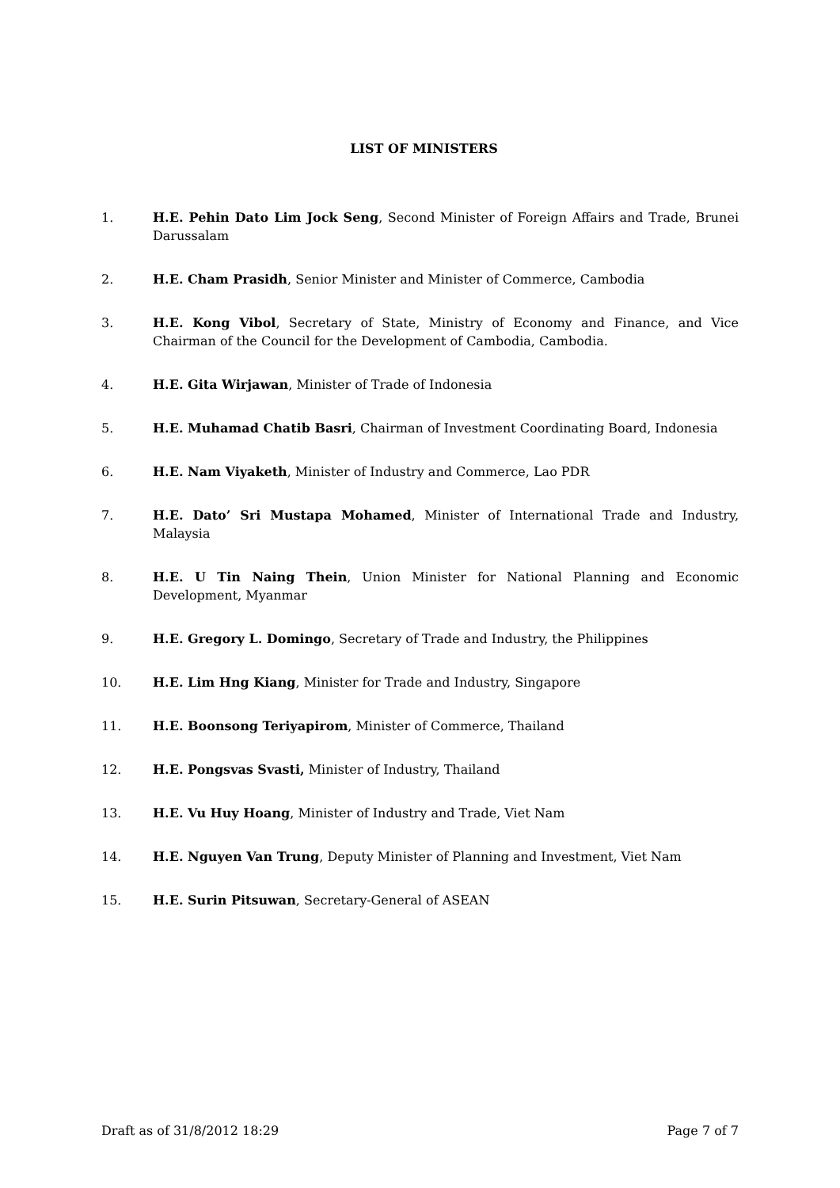LIST OF MINISTERS
1. H.E. Pehin Dato Lim Jock Seng, Second Minister of Foreign Affairs and Trade, Brunei Darussalam
2. H.E. Cham Prasidh, Senior Minister and Minister of Commerce, Cambodia
3. H.E. Kong Vibol, Secretary of State, Ministry of Economy and Finance, and Vice Chairman of the Council for the Development of Cambodia, Cambodia.
4. H.E. Gita Wirjawan, Minister of Trade of Indonesia
5. H.E. Muhamad Chatib Basri, Chairman of Investment Coordinating Board, Indonesia
6. H.E. Nam Viyaketh, Minister of Industry and Commerce, Lao PDR
7. H.E. Dato’ Sri Mustapa Mohamed, Minister of International Trade and Industry, Malaysia
8. H.E. U Tin Naing Thein, Union Minister for National Planning and Economic Development, Myanmar
9. H.E. Gregory L. Domingo, Secretary of Trade and Industry, the Philippines
10. H.E. Lim Hng Kiang, Minister for Trade and Industry, Singapore
11. H.E. Boonsong Teriyapirom, Minister of Commerce, Thailand
12. H.E. Pongsvas Svasti, Minister of Industry, Thailand
13. H.E. Vu Huy Hoang, Minister of Industry and Trade, Viet Nam
14. H.E. Nguyen Van Trung, Deputy Minister of Planning and Investment, Viet Nam
15. H.E. Surin Pitsuwan, Secretary-General of ASEAN
Draft as of 31/8/2012 18:29 Page 7 of 7